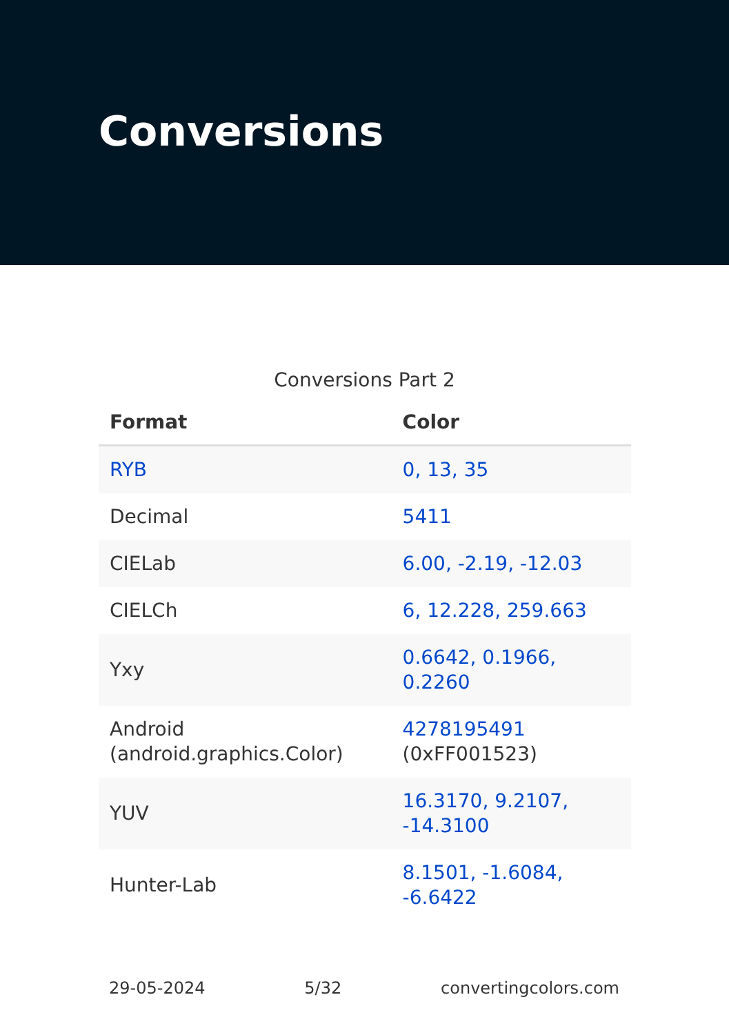Conversions
Conversions Part 2
| Format | Color |
| --- | --- |
| RYB | 0, 13, 35 |
| Decimal | 5411 |
| CIELab | 6.00, -2.19, -12.03 |
| CIELCh | 6, 12.228, 259.663 |
| Yxy | 0.6642, 0.1966, 0.2260 |
| Android (android.graphics.Color) | 4278195491 (0xFF001523) |
| YUV | 16.3170, 9.2107, -14.3100 |
| Hunter-Lab | 8.1501, -1.6084, -6.6422 |
29-05-2024 5/32 convertingcolors.com